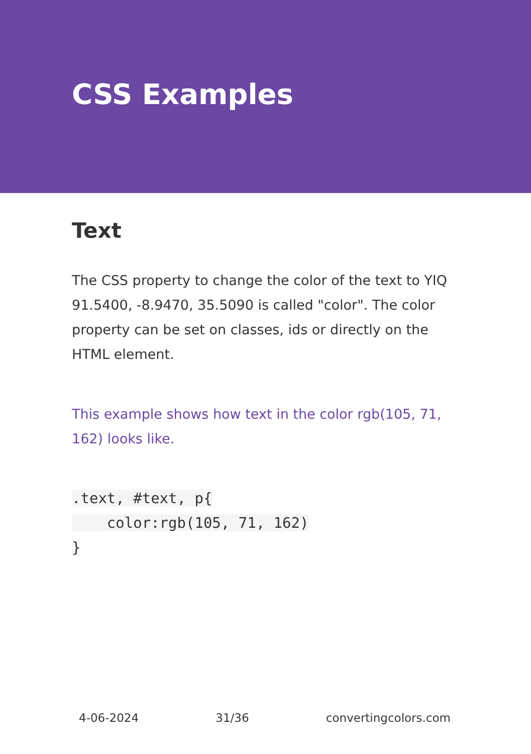CSS Examples
Text
The CSS property to change the color of the text to YIQ 91.5400, -8.9470, 35.5090 is called "color". The color property can be set on classes, ids or directly on the HTML element.
This example shows how text in the color rgb(105, 71, 162) looks like.
.text, #text, p{
    color:rgb(105, 71, 162)
}
4-06-2024 31/36 convertingcolors.com